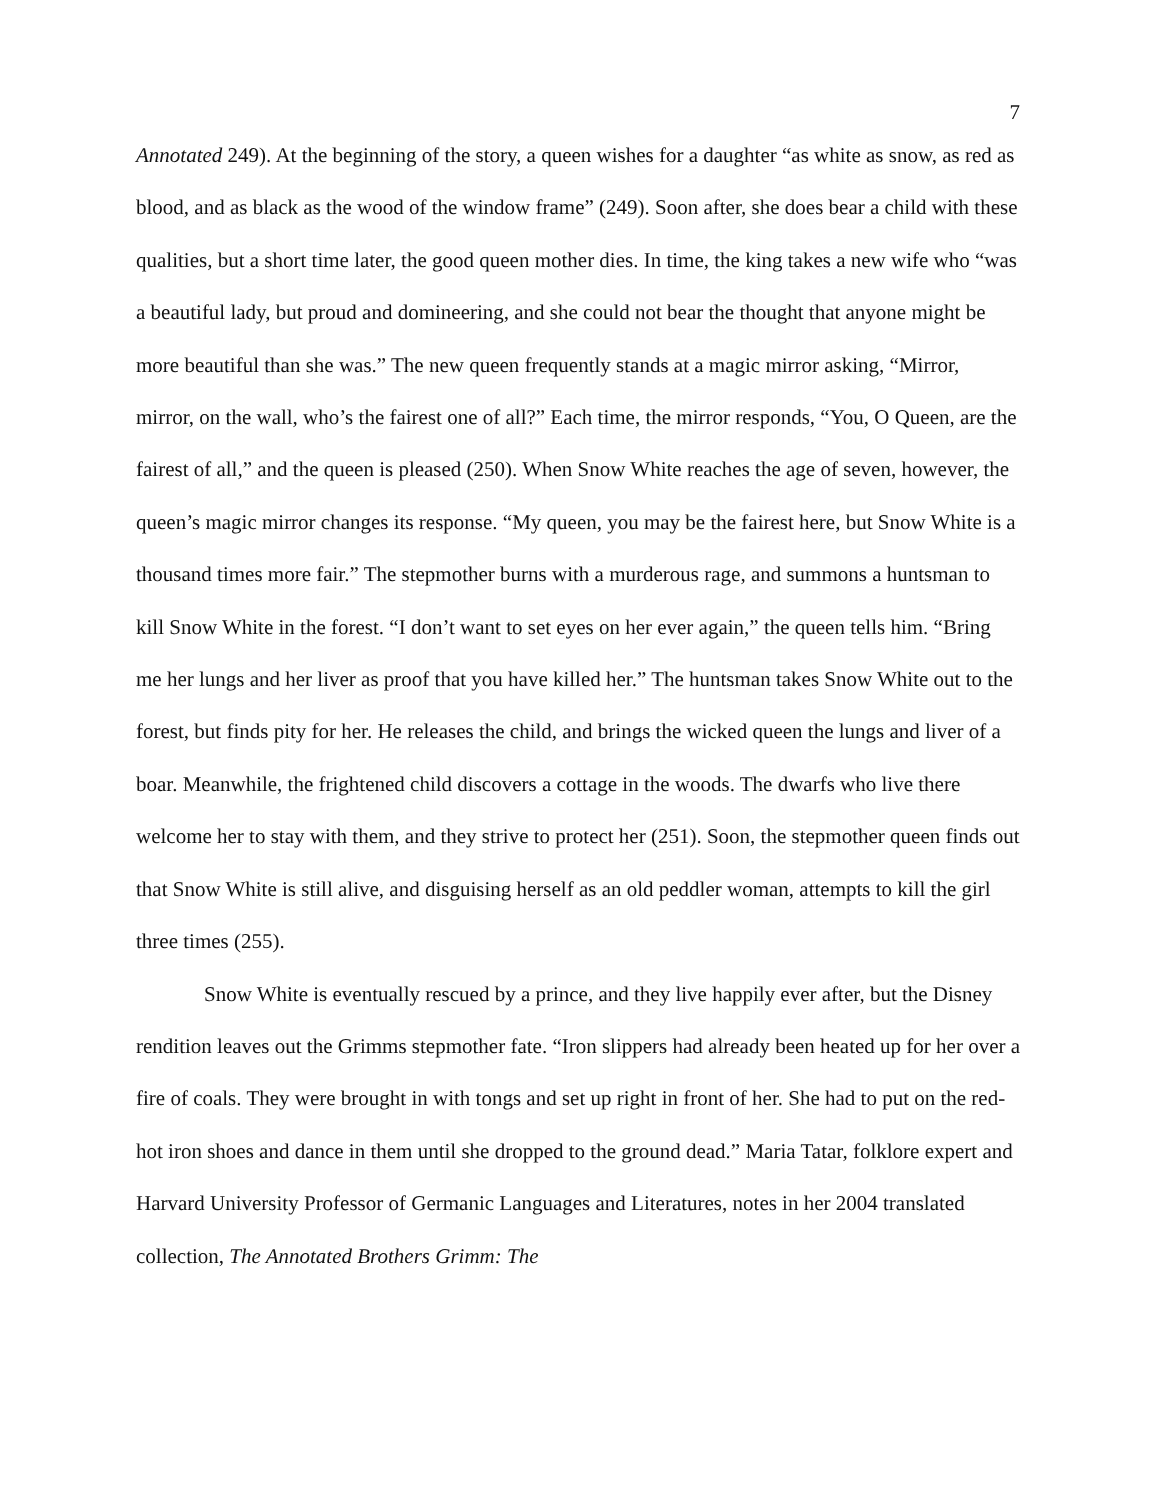7
Annotated 249). At the beginning of the story, a queen wishes for a daughter “as white as snow, as red as blood, and as black as the wood of the window frame” (249). Soon after, she does bear a child with these qualities, but a short time later, the good queen mother dies. In time, the king takes a new wife who “was a beautiful lady, but proud and domineering, and she could not bear the thought that anyone might be more beautiful than she was.” The new queen frequently stands at a magic mirror asking, “Mirror, mirror, on the wall, who’s the fairest one of all?” Each time, the mirror responds, “You, O Queen, are the fairest of all,” and the queen is pleased (250). When Snow White reaches the age of seven, however, the queen’s magic mirror changes its response. “My queen, you may be the fairest here, but Snow White is a thousand times more fair.” The stepmother burns with a murderous rage, and summons a huntsman to kill Snow White in the forest. “I don’t want to set eyes on her ever again,” the queen tells him. “Bring me her lungs and her liver as proof that you have killed her.” The huntsman takes Snow White out to the forest, but finds pity for her. He releases the child, and brings the wicked queen the lungs and liver of a boar. Meanwhile, the frightened child discovers a cottage in the woods. The dwarfs who live there welcome her to stay with them, and they strive to protect her (251). Soon, the stepmother queen finds out that Snow White is still alive, and disguising herself as an old peddler woman, attempts to kill the girl three times (255).
Snow White is eventually rescued by a prince, and they live happily ever after, but the Disney rendition leaves out the Grimms stepmother fate. “Iron slippers had already been heated up for her over a fire of coals. They were brought in with tongs and set up right in front of her. She had to put on the red-hot iron shoes and dance in them until she dropped to the ground dead.” Maria Tatar, folklore expert and Harvard University Professor of Germanic Languages and Literatures, notes in her 2004 translated collection, The Annotated Brothers Grimm: The